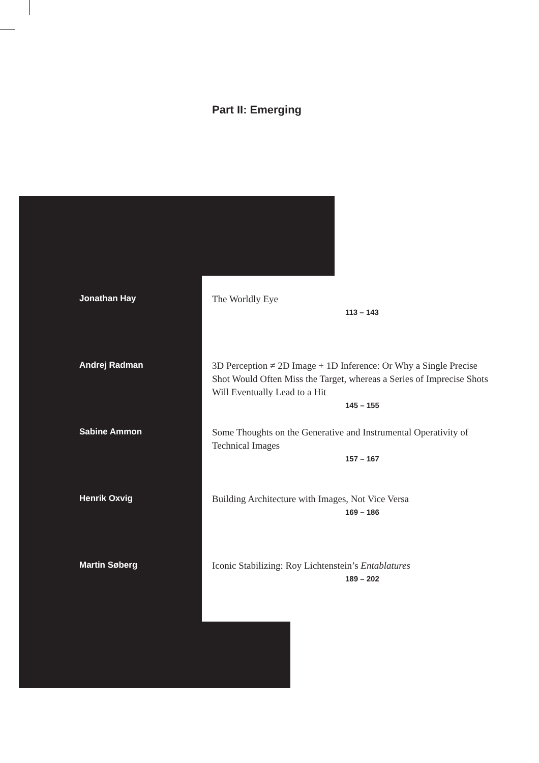Part II: Emerging
Jonathan Hay
The Worldly Eye
113 – 143
Andrej Radman
3D Perception ≠ 2D Image + 1D Inference: Or Why a Single Precise Shot Would Often Miss the Target, whereas a Series of Imprecise Shots Will Eventually Lead to a Hit
145 – 155
Sabine Ammon
Some Thoughts on the Generative and Instrumental Operativity of Technical Images
157 – 167
Henrik Oxvig
Building Architecture with Images, Not Vice Versa
169 – 186
Martin Søberg
Iconic Stabilizing: Roy Lichtenstein’s Entablatures
189 – 202